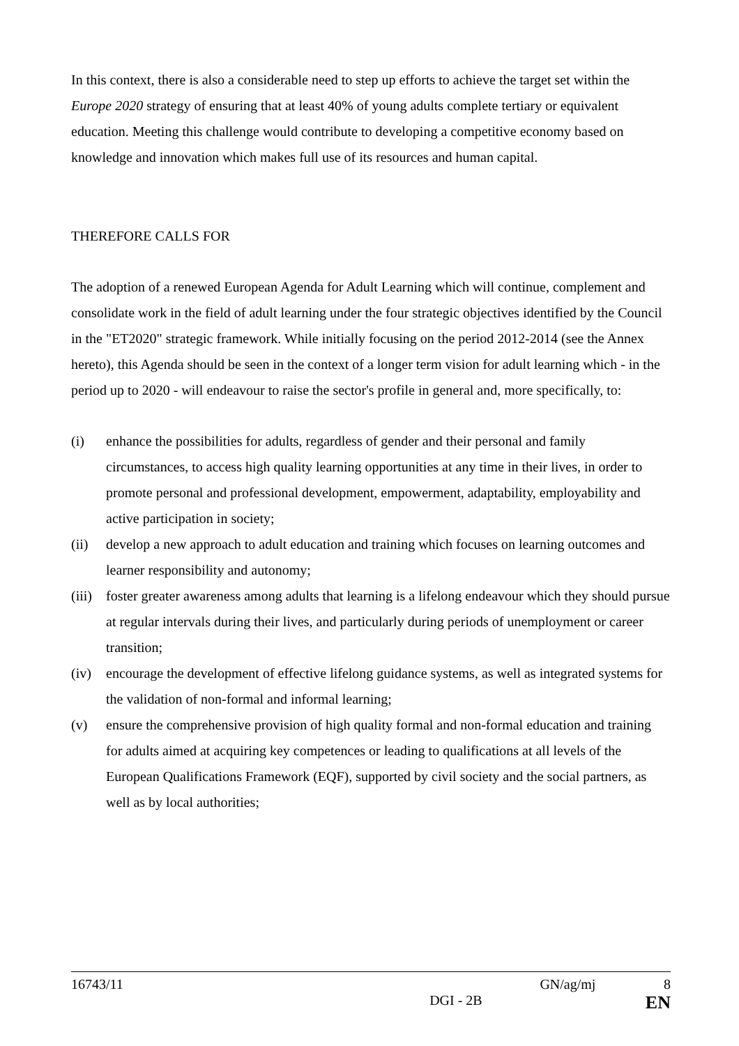In this context, there is also a considerable need to step up efforts to achieve the target set within the Europe 2020 strategy of ensuring that at least 40% of young adults complete tertiary or equivalent education. Meeting this challenge would contribute to developing a competitive economy based on knowledge and innovation which makes full use of its resources and human capital.
THEREFORE CALLS FOR
The adoption of a renewed European Agenda for Adult Learning which will continue, complement and consolidate work in the field of adult learning under the four strategic objectives identified by the Council in the "ET2020" strategic framework. While initially focusing on the period 2012-2014 (see the Annex hereto), this Agenda should be seen in the context of a longer term vision for adult learning which - in the period up to 2020 - will endeavour to raise the sector's profile in general and, more specifically, to:
(i) enhance the possibilities for adults, regardless of gender and their personal and family circumstances, to access high quality learning opportunities at any time in their lives, in order to promote personal and professional development, empowerment, adaptability, employability and active participation in society;
(ii) develop a new approach to adult education and training which focuses on learning outcomes and learner responsibility and autonomy;
(iii) foster greater awareness among adults that learning is a lifelong endeavour which they should pursue at regular intervals during their lives, and particularly during periods of unemployment or career transition;
(iv) encourage the development of effective lifelong guidance systems, as well as integrated systems for the validation of non-formal and informal learning;
(v) ensure the comprehensive provision of high quality formal and non-formal education and training for adults aimed at acquiring key competences or leading to qualifications at all levels of the European Qualifications Framework (EQF), supported by civil society and the social partners, as well as by local authorities;
16743/11 GN/ag/mj 8
DGI - 2B EN